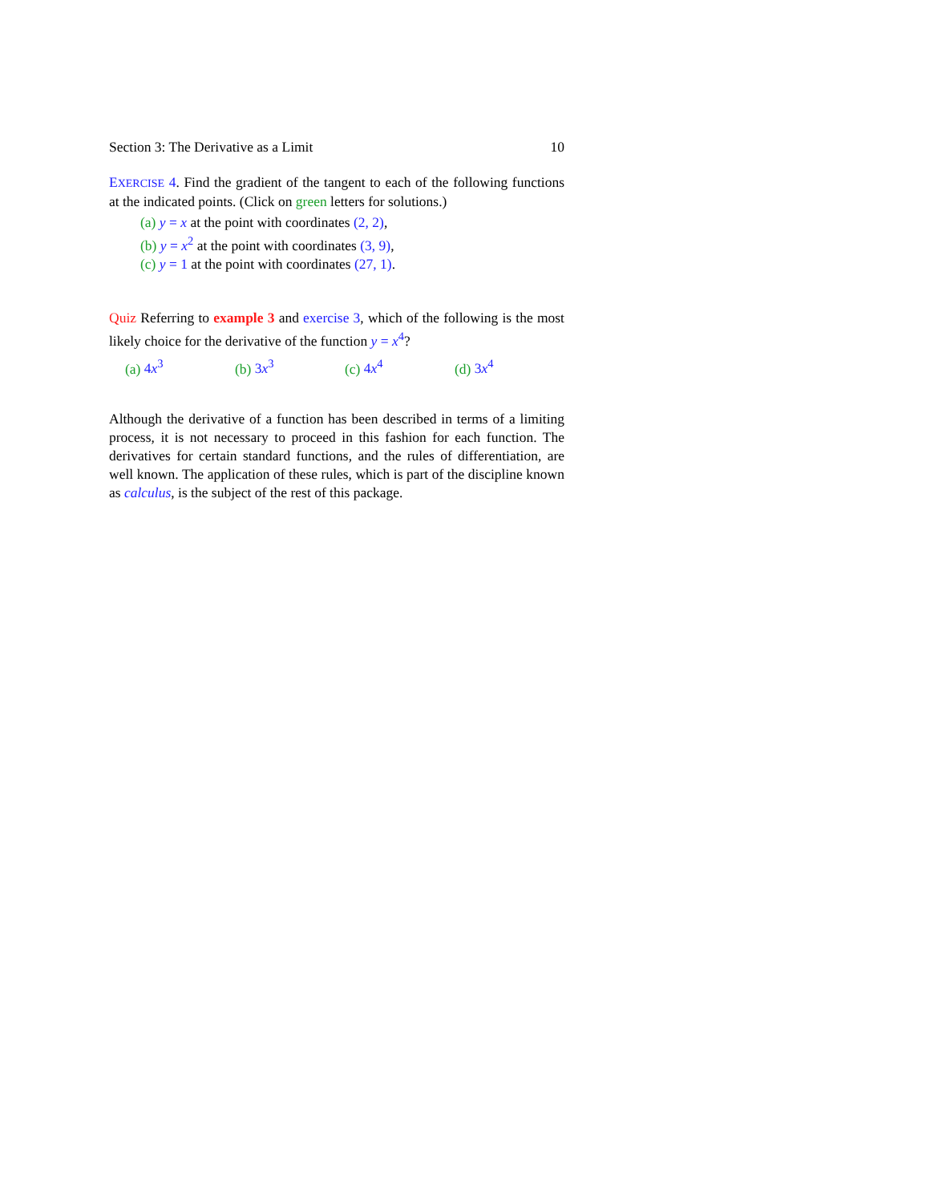Section 3: The Derivative as a Limit 10
EXERCISE 4. Find the gradient of the tangent to each of the following functions at the indicated points. (Click on green letters for solutions.)
(a) y = x at the point with coordinates (2, 2),
(b) y = x<sup>2</sup> at the point with coordinates (3, 9),
(c) y = 1 at the point with coordinates (27, 1).
Quiz Referring to example 3 and exercise 3, which of the following is the most likely choice for the derivative of the function y = x<sup>4</sup>?
(a) 4x<sup>3</sup> (b) 3x<sup>3</sup> (c) 4x<sup>4</sup> (d) 3x<sup>4</sup>
Although the derivative of a function has been described in terms of a limiting process, it is not necessary to proceed in this fashion for each function. The derivatives for certain standard functions, and the rules of differentiation, are well known. The application of these rules, which is part of the discipline known as calculus, is the subject of the rest of this package.